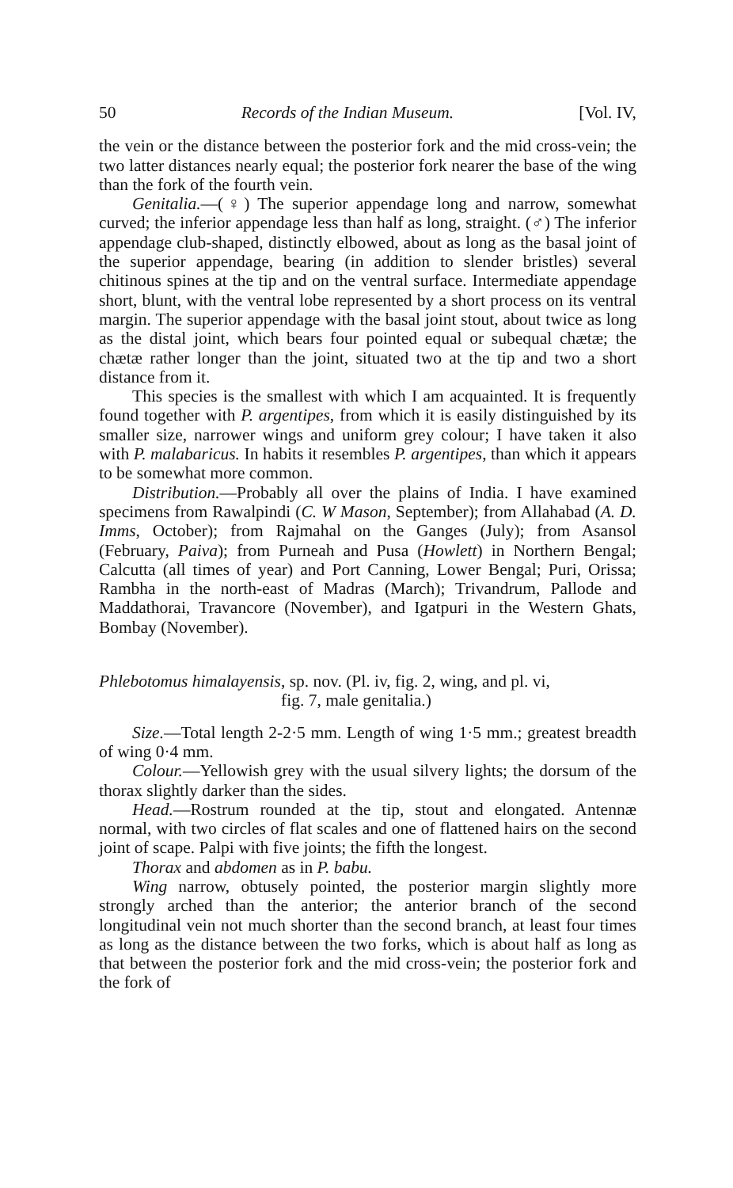50 Records of the Indian Museum. [Vol. IV,
the vein or the distance between the posterior fork and the mid cross-vein; the two latter distances nearly equal; the posterior fork nearer the base of the wing than the fork of the fourth vein.
Genitalia.—(♀) The superior appendage long and narrow, somewhat curved; the inferior appendage less than half as long, straight. (♂) The inferior appendage club-shaped, distinctly elbowed, about as long as the basal joint of the superior appendage, bearing (in addition to slender bristles) several chitinous spines at the tip and on the ventral surface. Intermediate appendage short, blunt, with the ventral lobe represented by a short process on its ventral margin. The superior appendage with the basal joint stout, about twice as long as the distal joint, which bears four pointed equal or subequal chætæ; the chætæ rather longer than the joint, situated two at the tip and two a short distance from it.
This species is the smallest with which I am acquainted. It is frequently found together with P. argentipes, from which it is easily distinguished by its smaller size, narrower wings and uniform grey colour; I have taken it also with P. malabaricus. In habits it resembles P. argentipes, than which it appears to be somewhat more common.
Distribution.—Probably all over the plains of India. I have examined specimens from Rawalpindi (C. W Mason, September); from Allahabad (A. D. Imms, October); from Rajmahal on the Ganges (July); from Asansol (February, Paiva); from Purneah and Pusa (Howlett) in Northern Bengal; Calcutta (all times of year) and Port Canning, Lower Bengal; Puri, Orissa; Rambha in the north-east of Madras (March); Trivandrum, Pallode and Maddathorai, Travancore (November), and Igatpuri in the Western Ghats, Bombay (November).
Phlebotomus himalayensis, sp. nov. (Pl. iv, fig. 2, wing, and pl. vi,
fig. 7, male genitalia.)
Size.—Total length 2-2·5 mm. Length of wing 1·5 mm.; greatest breadth of wing 0·4 mm.
Colour.—Yellowish grey with the usual silvery lights; the dorsum of the thorax slightly darker than the sides.
Head.—Rostrum rounded at the tip, stout and elongated. Antennæ normal, with two circles of flat scales and one of flattened hairs on the second joint of scape. Palpi with five joints; the fifth the longest.
Thorax and abdomen as in P. babu.
Wing narrow, obtusely pointed, the posterior margin slightly more strongly arched than the anterior; the anterior branch of the second longitudinal vein not much shorter than the second branch, at least four times as long as the distance between the two forks, which is about half as long as that between the posterior fork and the mid cross-vein; the posterior fork and the fork of